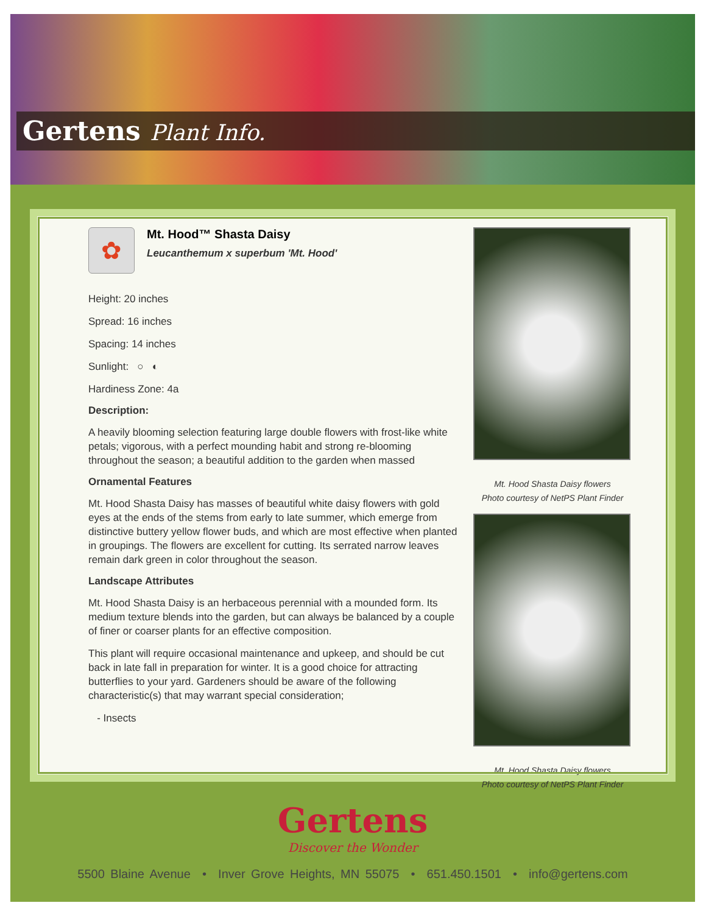Gertens Plant Info.
✿
Mt. Hood™ Shasta Daisy
Leucanthemum x superbum 'Mt. Hood'
Height: 20 inches
Spread: 16 inches
Spacing: 14 inches
Sunlight: ○ ◐
Hardiness Zone: 4a
Description:
A heavily blooming selection featuring large double flowers with frost-like white petals; vigorous, with a perfect mounding habit and strong re-blooming throughout the season; a beautiful addition to the garden when massed
Ornamental Features
Mt. Hood Shasta Daisy has masses of beautiful white daisy flowers with gold eyes at the ends of the stems from early to late summer, which emerge from distinctive buttery yellow flower buds, and which are most effective when planted in groupings. The flowers are excellent for cutting. Its serrated narrow leaves remain dark green in color throughout the season.
Landscape Attributes
Mt. Hood Shasta Daisy is an herbaceous perennial with a mounded form. Its medium texture blends into the garden, but can always be balanced by a couple of finer or coarser plants for an effective composition.
This plant will require occasional maintenance and upkeep, and should be cut back in late fall in preparation for winter. It is a good choice for attracting butterflies to your yard. Gardeners should be aware of the following characteristic(s) that may warrant special consideration;
- Insects
Mt. Hood Shasta Daisy flowers
Photo courtesy of NetPS Plant Finder
Mt. Hood Shasta Daisy flowers
Photo courtesy of NetPS Plant Finder
Gertens
Discover the Wonder
5500 Blaine Avenue • Inver Grove Heights, MN 55075 • 651.450.1501 • info@gertens.com